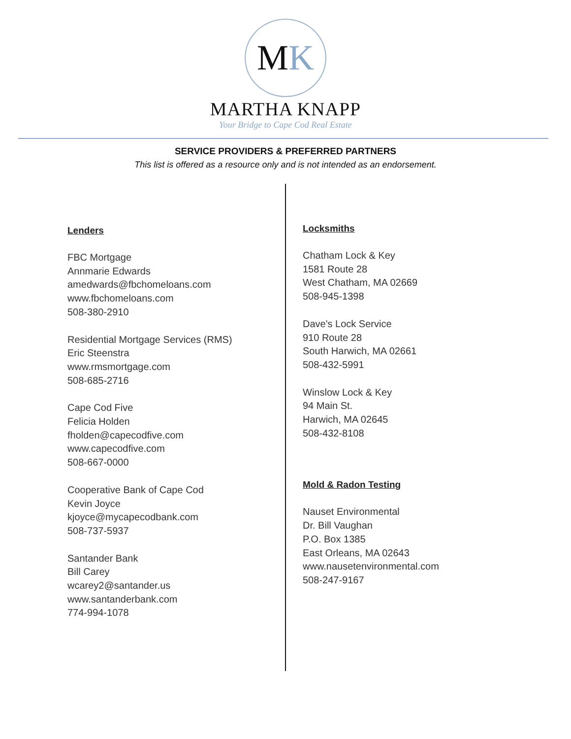M K
MARTHA KNAPP
Your Bridge to Cape Cod Real Estate
SERVICE PROVIDERS & PREFERRED PARTNERS
This list is offered as a resource only and is not intended as an endorsement.
Lenders
FBC Mortgage
Annmarie Edwards
amedwards@fbchomeloans.com
www.fbchomeloans.com
508-380-2910
Residential Mortgage Services (RMS)
Eric Steenstra
www.rmsmortgage.com
508-685-2716
Cape Cod Five
Felicia Holden
fholden@capecodfive.com
www.capecodfive.com
508-667-0000
Cooperative Bank of Cape Cod
Kevin Joyce
kjoyce@mycapecodbank.com
508-737-5937
Santander Bank
Bill Carey
wcarey2@santander.us
www.santanderbank.com
774-994-1078
Locksmiths
Chatham Lock & Key
1581 Route 28
West Chatham, MA 02669
508-945-1398
Dave's Lock Service
910 Route 28
South Harwich, MA 02661
508-432-5991
Winslow Lock & Key
94 Main St.
Harwich, MA 02645
508-432-8108
Mold & Radon Testing
Nauset Environmental
Dr. Bill Vaughan
P.O. Box 1385
East Orleans, MA 02643
www.nausetenvironmental.com
508-247-9167